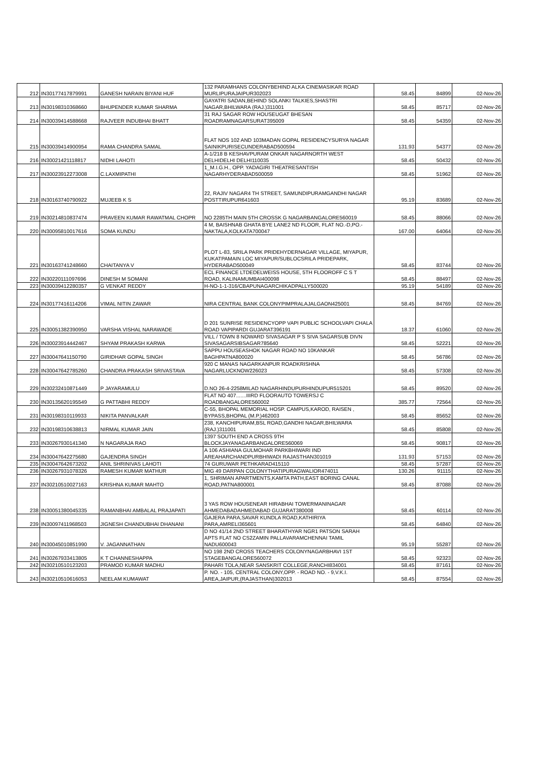| 212 | IN30177417879991 | GANESH NARAIN BIYANI HUF | 132 PARAMHANS COLONYBEHIND ALKA CINEMASIKAR ROAD MURLIPURAJAIPUR302023 | 58.45 | 84899 | 02-Nov-26 |
| 213 | IN30198310368660 | BHUPENDER KUMAR SHARMA | GAYATRI SADAN,BEHIND SOLANKI TALKIES,SHASTRI NAGAR,BHILWARA (RAJ.)311001 | 58.45 | 85717 | 02-Nov-26 |
| 214 | IN30039414588668 | RAJVEER INDUBHAI BHATT | 31 RAJ SAGAR ROW HOUSEUGAT BHESAN ROADRAMNAGARSURAT395009 | 58.45 | 54359 | 02-Nov-26 |
| 215 | IN30039414900954 | RAMA CHANDRA SAMAL | FLAT NOS 102 AND 103MADAN GOPAL RESIDENCYSURYA NAGAR SAINIKPURISECUNDERABAD500594 | 131.93 | 54377 | 02-Nov-26 |
| 216 | IN30021421118817 | NIDHI LAHOTI | A-1/218 B KESHAVPURAM ONKAR NAGARNORTH WEST DELHIDELHI DELHI110035 | 58.45 | 50432 | 02-Nov-26 |
| 217 | IN30023912273008 | C.LAXMIPATHI | 1_M.I.G.H., OPP. YADAGIRI THEATRESANTISH NAGARHYDERABAD500059 | 58.45 | 51962 | 02-Nov-26 |
| 218 | IN30163740790922 | MUJEEB K S | 22, RAJIV NAGAR4 TH STREET, SAMUNDIPURAMGANDHI NAGAR POSTTIRUPUR641603 | 95.19 | 83689 | 02-Nov-26 |
| 219 | IN30214810837474 | PRAVEEN KUMAR RAWATMAL CHOPR | NO 2285TH MAIN 5TH CROSSK G NAGARBANGALORE560019 | 58.45 | 88066 | 02-Nov-26 |
| 220 | IN30095810017616 | SOMA KUNDU | 4 M, BAISHNAB GHATA BYE LANE2 ND FLOOR, FLAT NO.-D,PO.- NAKTALA,KOLKATA700047 | 167.00 | 64064 | 02-Nov-26 |
| 221 | IN30163741248660 | CHAITANYA V | PLOT L-83, SRILA PARK PRIDEHYDERNAGAR VILLAGE, MIYAPUR, KUKATPAMAIN LOC MIYAPUR/SUBLOCSRILA PRIDEPARK, HYDERABAD500049 | 58.45 | 83744 | 02-Nov-26 |
| 222 | IN30220111097696 | DINESH M SOMANI | ECL FINANCE LTDEDELWEISS HOUSE, 5TH FLOOROFF C S T ROAD, KALINAMUMBAI400098 | 58.45 | 88497 | 02-Nov-26 |
| 223 | IN30039412280357 | G VENKAT REDDY | H-NO-1-1-316/CBAPUNAGARCHIKADPALLY500020 | 95.19 | 54189 | 02-Nov-26 |
| 224 | IN30177416114206 | VIMAL NITIN ZAWAR | NIRA CENTRAL BANK COLONYPIMPRALAJALGAON425001 | 58.45 | 84769 | 02-Nov-26 |
| 225 | IN30051382390950 | VARSHA VISHAL NARAWADE | D 201 SUNRISE RESIDENCYOPP VAPI PUBLIC SCHOOLVAPI CHALA ROAD VAPIPARDI GUJARAT396191 | 18.37 | 61060 | 02-Nov-26 |
| 226 | IN30023914442467 | SHYAM PRAKASH KARWA | VILL / TOWN 8 NOWARD SIVASAGAR P S SIVA SAGARSUB DIVN SIVASAGARSIBSAGAR785640 | 58.45 | 52221 | 02-Nov-26 |
| 227 | IN30047641150790 | GIRIDHAR GOPAL SINGH | SAPPU HOUSEASHOK NAGAR ROAD NO 10KANKAR BAGHPATNA800020 | 58.45 | 56786 | 02-Nov-26 |
| 228 | IN30047642785260 | CHANDRA PRAKASH SRIVASTAVA | 920 C MANAS NAGARKANPUR ROADKRISHNA NAGARLUCKNOW226023 | 58.45 | 57308 | 02-Nov-26 |
| 229 | IN30232410871449 | P JAYARAMULU | D.NO 26-4-2258MILAD NAGARHINDUPURHINDUPUR515201 | 58.45 | 89520 | 02-Nov-26 |
| 230 | IN30135620195549 | G PATTABHI REDDY | FLAT NO 407.......IIIRD FLOORAUTO TOWERSJ C ROADBANGALORE560002 | 385.77 | 72564 | 02-Nov-26 |
| 231 | IN30198310119933 | NIKITA PANVALKAR | C-55, BHOPAL MEMORIAL HOSP. CAMPUS,KAROD, RAISEN , BYPASS,BHOPAL (M.P.)462003 | 58.45 | 85652 | 02-Nov-26 |
| 232 | IN30198310638813 | NIRMAL KUMAR JAIN | 238, KANCHIPURAM,BSL ROAD,GANDHI NAGAR,BHILWARA (RAJ.)311001 | 58.45 | 85808 | 02-Nov-26 |
| 233 | IN30267930141340 | N NAGARAJA RAO | 1397 SOUTH END A CROSS 9TH BLOCKJAYANAGARBANGALORE560069 | 58.45 | 90817 | 02-Nov-26 |
| 234 | IN30047642275680 | GAJENDRA SINGH | A 106 ASHIANA GULMOHAR PARKBHIWARI IND AREAHARCHANDPURBHIWADI RAJASTHAN301019 | 131.93 | 57153 | 02-Nov-26 |
| 235 | IN30047642673202 | ANIL SHRINIVAS LAHOTI | 74 GURUWAR PETHKARAD415110 | 58.45 | 57287 | 02-Nov-26 |
| 236 | IN30267931078326 | RAMESH KUMAR MATHUR | MIG 49 DARPAN COLONYTHATIPURAGWALIOR474011 | 130.26 | 91115 | 02-Nov-26 |
| 237 | IN30210510027163 | KRISHNA KUMAR MAHTO | 1, SHRIMAN APARTMENTS,KAMTA PATH,EAST BORING CANAL ROAD,PATNA800001 | 58.45 | 87088 | 02-Nov-26 |
| 238 | IN30051380045335 | RAMANBHAI AMBALAL PRAJAPATI | 3 YAS ROW HOUSENEAR HIRABHAI TOWERMANINAGAR AHMEDABADAHMEDABAD GUJARAT380008 | 58.45 | 60114 | 02-Nov-26 |
| 239 | IN30097411968503 | JIGNESH CHANDUBHAI DHANANI | GAJERA PARA,SAVAR KUNDLA ROAD,KATHIRIYA PARA,AMRELI365601 | 58.45 | 64840 | 02-Nov-26 |
| 240 | IN30045010851990 | V. JAGANNATHAN | D NO 41/14 2ND STREET BHARATHYAR NGR1 PATSON SARAH APTS FLAT NO CS2ZAMIN PALLAVARAMCHENNAI TAMIL NADU600043 | 95.19 | 55287 | 02-Nov-26 |
| 241 | IN30267933413805 | K T CHANNESHAPPA | NO 198 2ND CROSS TEACHERS COLONYNAGARBHAVI 1ST STAGEBANGALORE560072 | 58.45 | 92323 | 02-Nov-26 |
| 242 | IN30210510123203 | PRAMOD KUMAR MADHU | PAHARI TOLA,NEAR SANSKRIT COLLEGE,RANCHI834001 | 58.45 | 87161 | 02-Nov-26 |
| 243 | IN30210510616053 | NEELAM KUMAWAT | P. NO. - 105, CENTRAL COLONY,OPP. - ROAD NO. - 9,V.K.I. AREA,JAIPUR,(RAJASTHAN)302013 | 58.45 | 87554 | 02-Nov-26 |